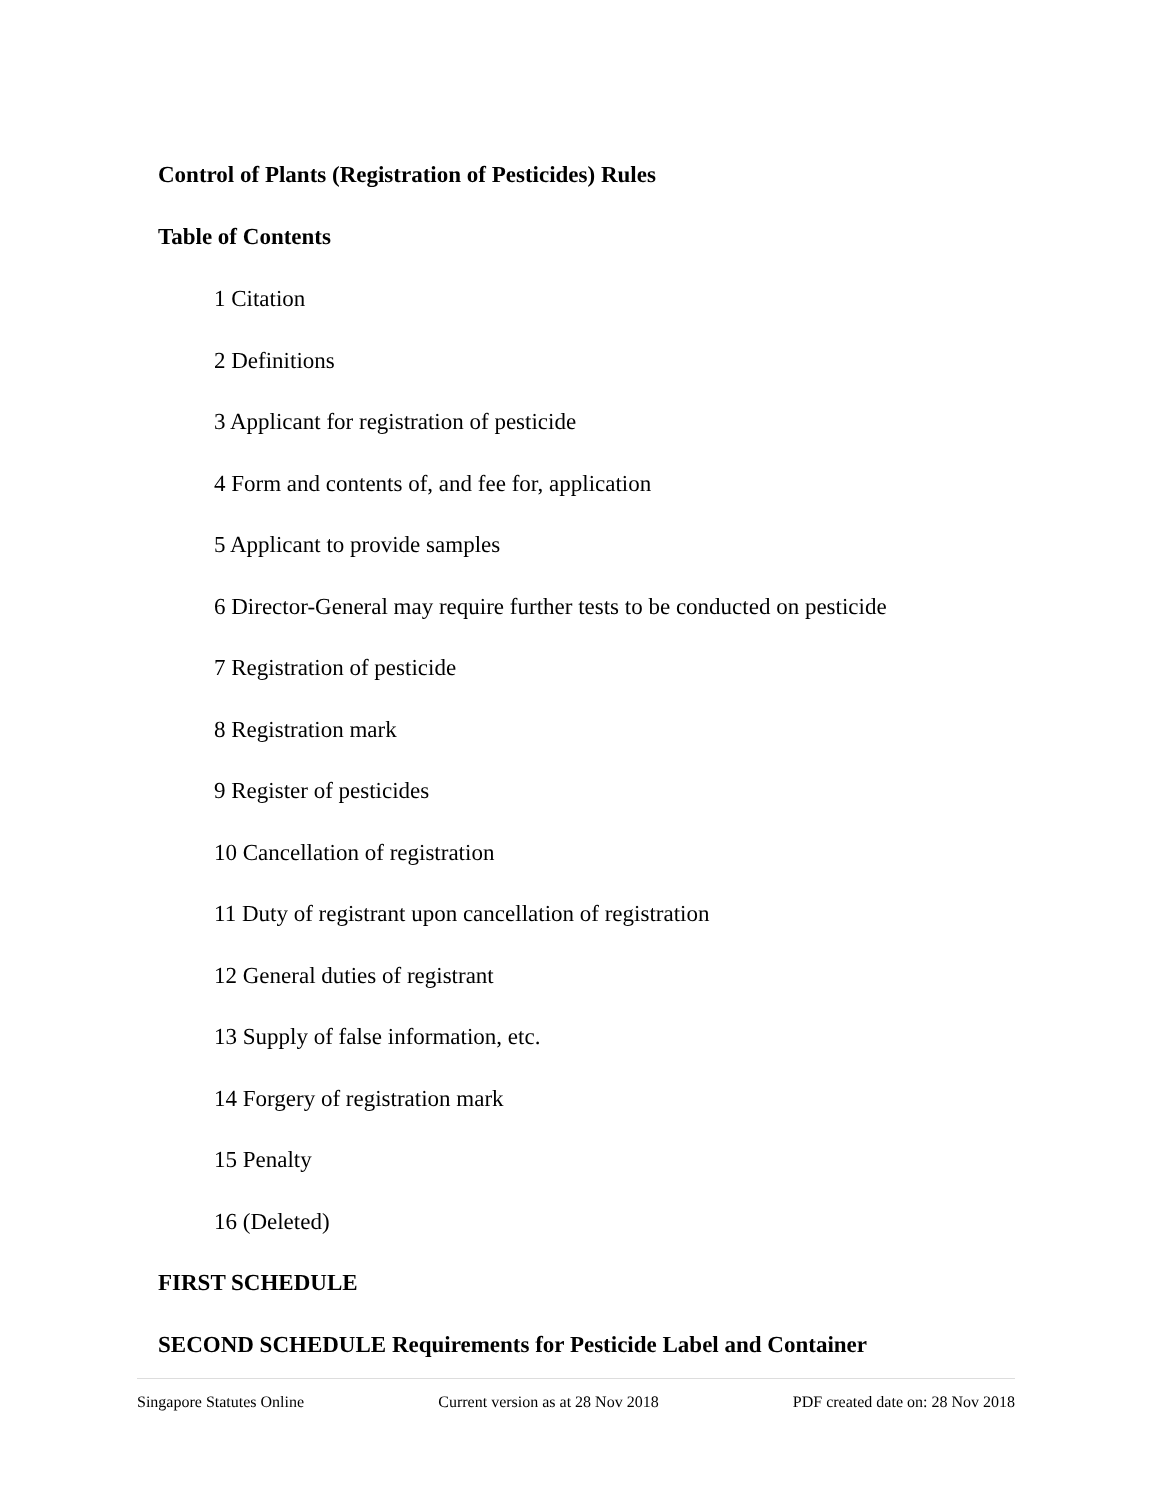Control of Plants (Registration of Pesticides) Rules
Table of Contents
1 Citation
2 Definitions
3 Applicant for registration of pesticide
4 Form and contents of, and fee for, application
5 Applicant to provide samples
6 Director-General may require further tests to be conducted on pesticide
7 Registration of pesticide
8 Registration mark
9 Register of pesticides
10 Cancellation of registration
11 Duty of registrant upon cancellation of registration
12 General duties of registrant
13 Supply of false information, etc.
14 Forgery of registration mark
15 Penalty
16 (Deleted)
FIRST SCHEDULE
SECOND SCHEDULE Requirements for Pesticide Label and Container
Singapore Statutes Online Current version as at 28 Nov 2018 PDF created date on: 28 Nov 2018